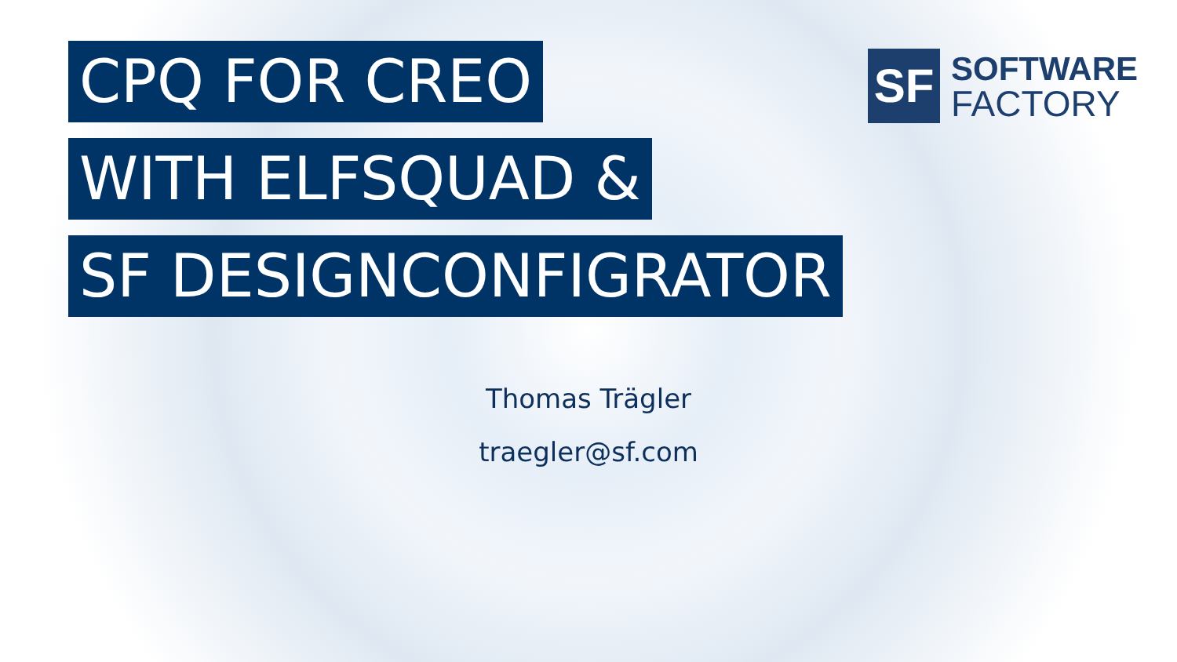CPQ FOR CREO
WITH ELFSQUAD &
SF DESIGNCONFIGRATOR
SF
SOFTWARE
FACTORY
Thomas Trägler
traegler@sf.com